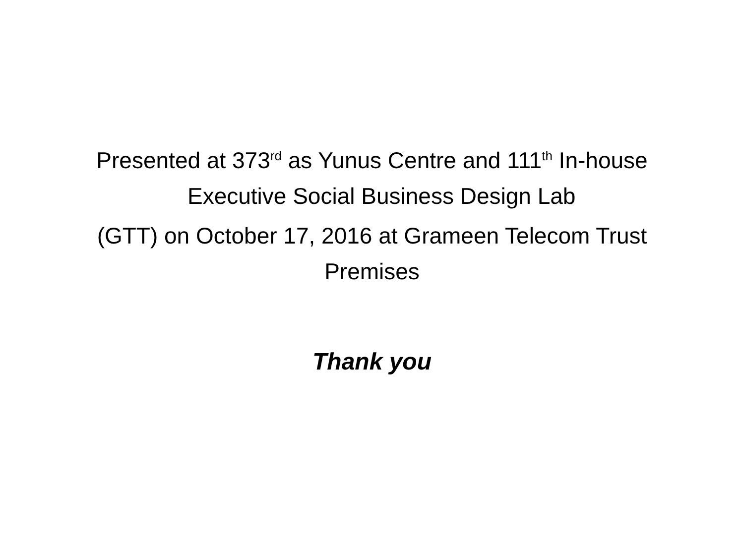Presented at 373<sup>rd</sup> as Yunus Centre and 111<sup>th</sup> In-house
Executive Social Business Design Lab
(GTT) on October 17, 2016 at Grameen Telecom Trust
Premises
Thank you